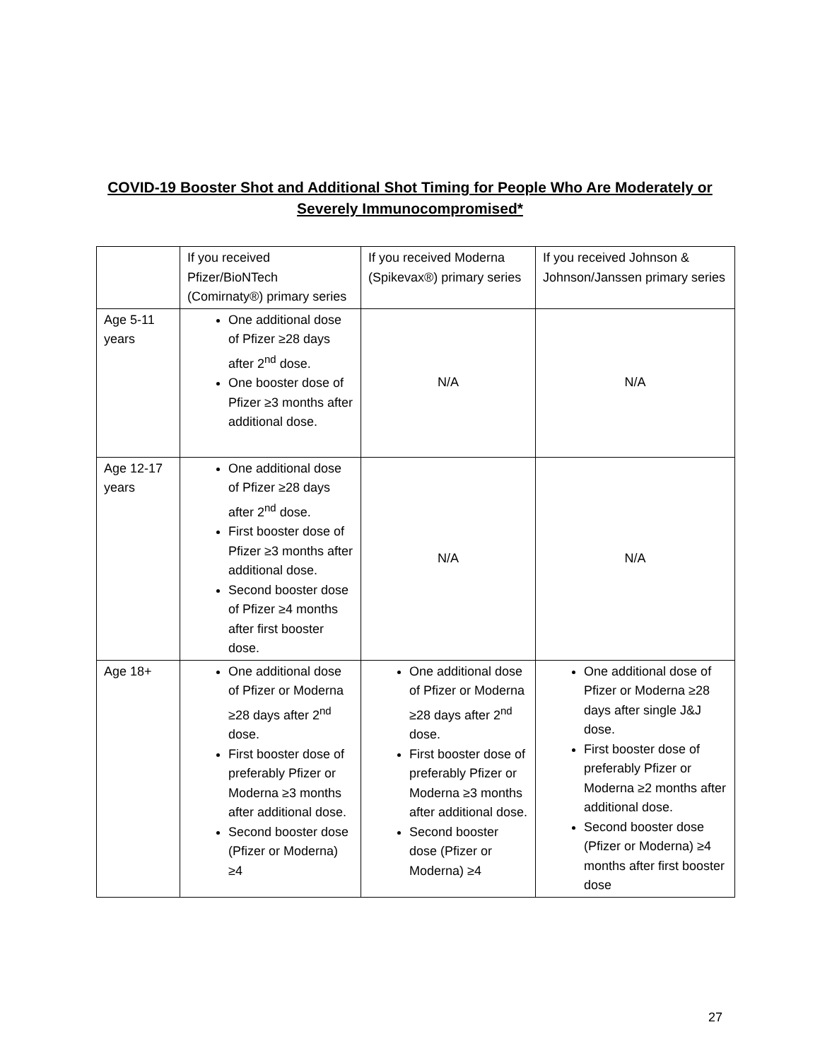COVID-19 Booster Shot and Additional Shot Timing for People Who Are Moderately or
Severely Immunocompromised*
| | If you received Pfizer/BioNTech (Comirnaty®) primary series | If you received Moderna (Spikevax®) primary series | If you received Johnson & Johnson/Janssen primary series |
| Age 5-11 years | One additional dose of Pfizer ≥28 days after 2<sup>nd</sup> dose. One booster dose of Pfizer ≥3 months after additional dose. | N/A | N/A |
| Age 12-17 years | One additional dose of Pfizer ≥28 days after 2<sup>nd</sup> dose. First booster dose of Pfizer ≥3 months after additional dose. Second booster dose of Pfizer ≥4 months after first booster dose. | N/A | N/A |
| Age 18+ | One additional dose of Pfizer or Moderna ≥28 days after 2<sup>nd</sup> dose. First booster dose of preferably Pfizer or Moderna ≥3 months after additional dose. Second booster dose (Pfizer or Moderna) ≥4 | One additional dose of Pfizer or Moderna ≥28 days after 2<sup>nd</sup> dose. First booster dose of preferably Pfizer or Moderna ≥3 months after additional dose. Second booster dose (Pfizer or Moderna) ≥4 | One additional dose of Pfizer or Moderna ≥28 days after single J&J dose. First booster dose of preferably Pfizer or Moderna ≥2 months after additional dose. Second booster dose (Pfizer or Moderna) ≥4 months after first booster dose |
27